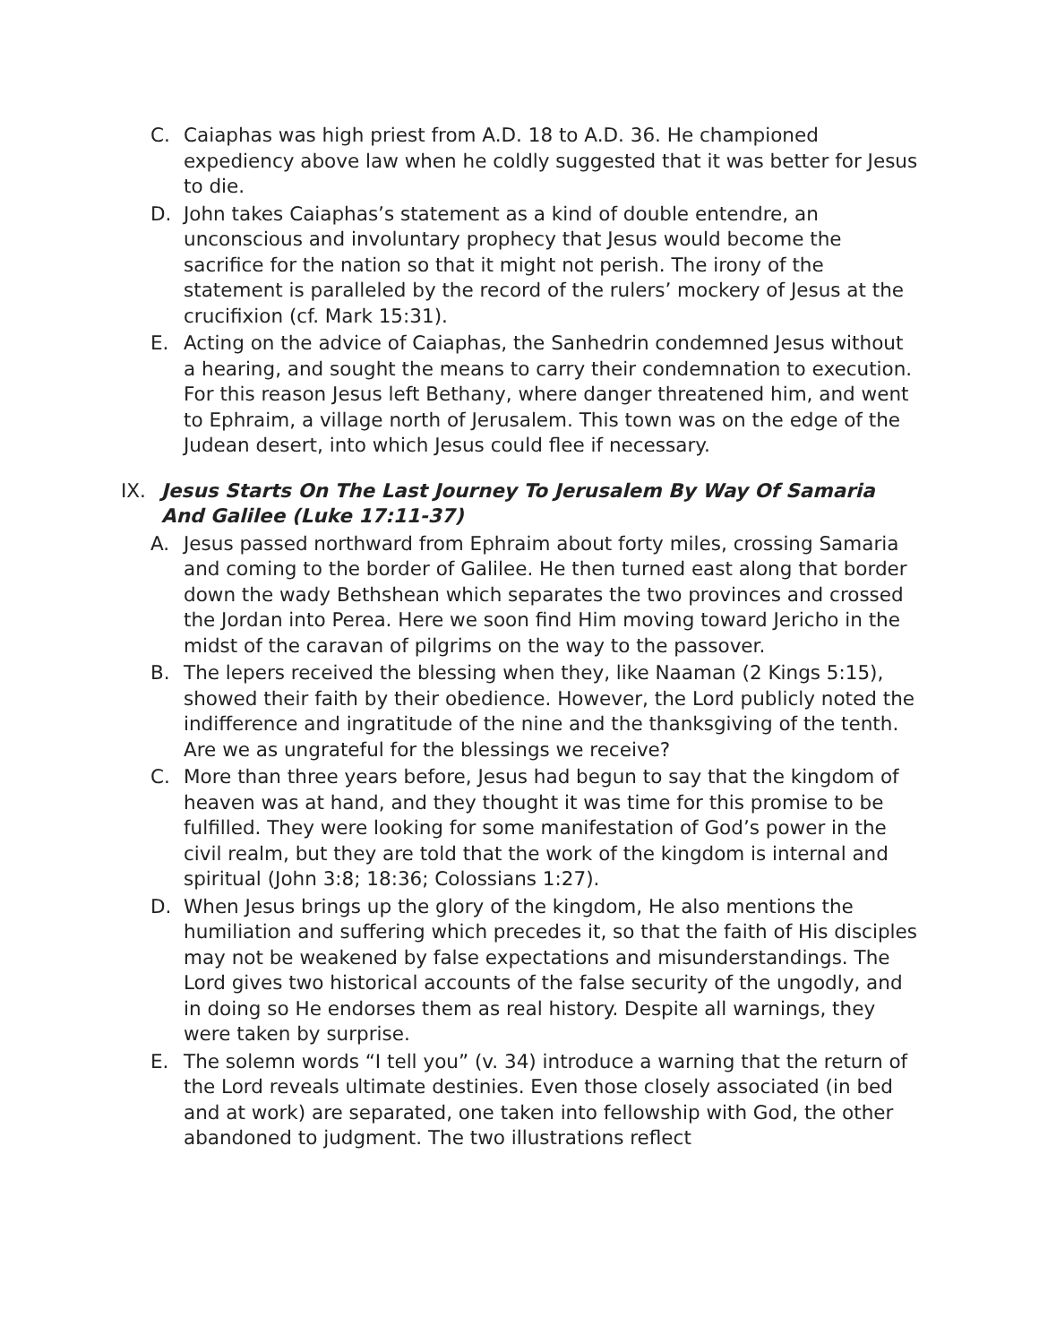C. Caiaphas was high priest from A.D. 18 to A.D. 36. He championed expediency above law when he coldly suggested that it was better for Jesus to die.
D. John takes Caiaphas’s statement as a kind of double entendre, an unconscious and involuntary prophecy that Jesus would become the sacrifice for the nation so that it might not perish. The irony of the statement is paralleled by the record of the rulers’ mockery of Jesus at the crucifixion (cf. Mark 15:31).
E. Acting on the advice of Caiaphas, the Sanhedrin condemned Jesus without a hearing, and sought the means to carry their condemnation to execution. For this reason Jesus left Bethany, where danger threatened him, and went to Ephraim, a village north of Jerusalem. This town was on the edge of the Judean desert, into which Jesus could flee if necessary.
IX. Jesus Starts On The Last Journey To Jerusalem By Way Of Samaria And Galilee (Luke 17:11-37)
A. Jesus passed northward from Ephraim about forty miles, crossing Samaria and coming to the border of Galilee. He then turned east along that border down the wady Bethshean which separates the two provinces and crossed the Jordan into Perea. Here we soon find Him moving toward Jericho in the midst of the caravan of pilgrims on the way to the passover.
B. The lepers received the blessing when they, like Naaman (2 Kings 5:15), showed their faith by their obedience. However, the Lord publicly noted the indifference and ingratitude of the nine and the thanksgiving of the tenth. Are we as ungrateful for the blessings we receive?
C. More than three years before, Jesus had begun to say that the kingdom of heaven was at hand, and they thought it was time for this promise to be fulfilled. They were looking for some manifestation of God’s power in the civil realm, but they are told that the work of the kingdom is internal and spiritual (John 3:8; 18:36; Colossians 1:27).
D. When Jesus brings up the glory of the kingdom, He also mentions the humiliation and suffering which precedes it, so that the faith of His disciples may not be weakened by false expectations and misunderstandings. The Lord gives two historical accounts of the false security of the ungodly, and in doing so He endorses them as real history. Despite all warnings, they were taken by surprise.
E. The solemn words “I tell you” (v. 34) introduce a warning that the return of the Lord reveals ultimate destinies. Even those closely associated (in bed and at work) are separated, one taken into fellowship with God, the other abandoned to judgment. The two illustrations reflect